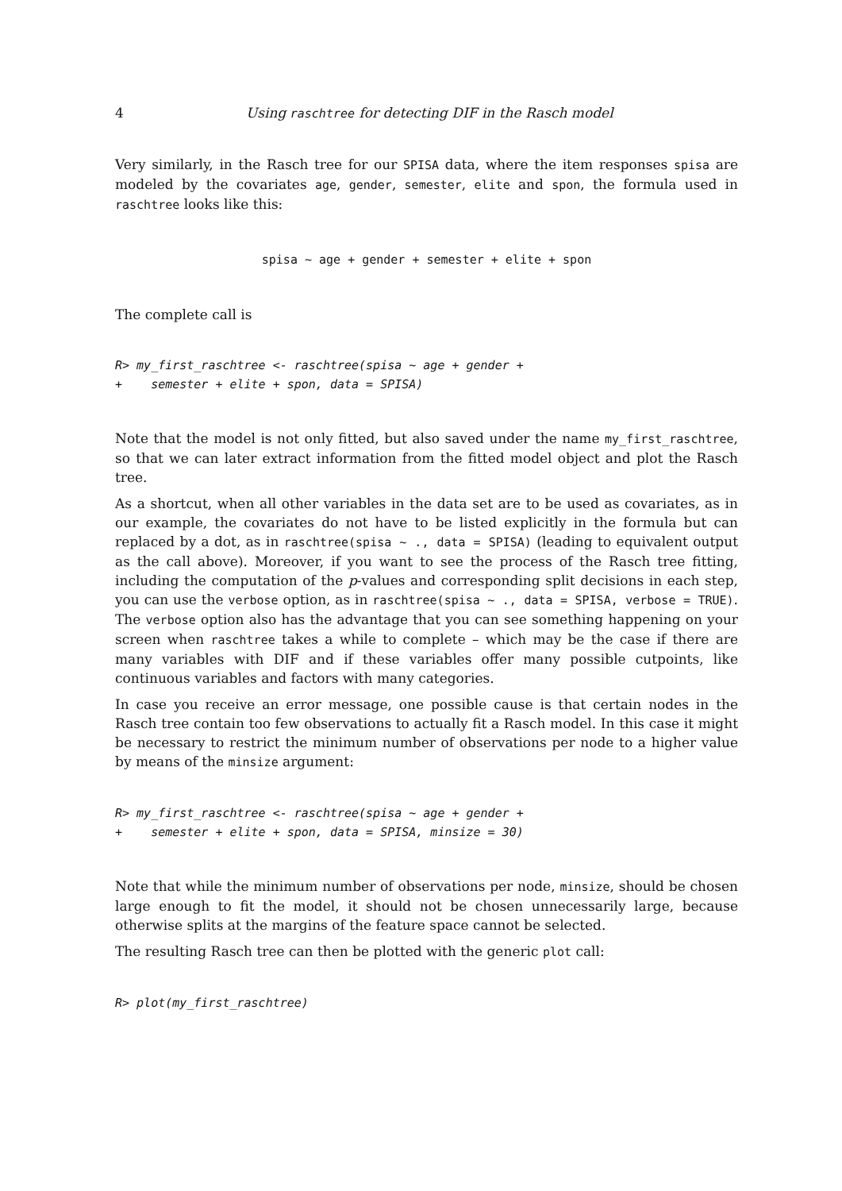4 Using raschtree for detecting DIF in the Rasch model
Very similarly, in the Rasch tree for our SPISA data, where the item responses spisa are modeled by the covariates age, gender, semester, elite and spon, the formula used in raschtree looks like this:
spisa ~ age + gender + semester + elite + spon
The complete call is
R> my_first_raschtree <- raschtree(spisa ~ age + gender +
+    semester + elite + spon, data = SPISA)
Note that the model is not only fitted, but also saved under the name my_first_raschtree, so that we can later extract information from the fitted model object and plot the Rasch tree.
As a shortcut, when all other variables in the data set are to be used as covariates, as in our example, the covariates do not have to be listed explicitly in the formula but can replaced by a dot, as in raschtree(spisa ~ ., data = SPISA) (leading to equivalent output as the call above). Moreover, if you want to see the process of the Rasch tree fitting, including the computation of the p-values and corresponding split decisions in each step, you can use the verbose option, as in raschtree(spisa ~ ., data = SPISA, verbose = TRUE). The verbose option also has the advantage that you can see something happening on your screen when raschtree takes a while to complete – which may be the case if there are many variables with DIF and if these variables offer many possible cutpoints, like continuous variables and factors with many categories.
In case you receive an error message, one possible cause is that certain nodes in the Rasch tree contain too few observations to actually fit a Rasch model. In this case it might be necessary to restrict the minimum number of observations per node to a higher value by means of the minsize argument:
R> my_first_raschtree <- raschtree(spisa ~ age + gender +
+    semester + elite + spon, data = SPISA, minsize = 30)
Note that while the minimum number of observations per node, minsize, should be chosen large enough to fit the model, it should not be chosen unnecessarily large, because otherwise splits at the margins of the feature space cannot be selected.
The resulting Rasch tree can then be plotted with the generic plot call:
R> plot(my_first_raschtree)